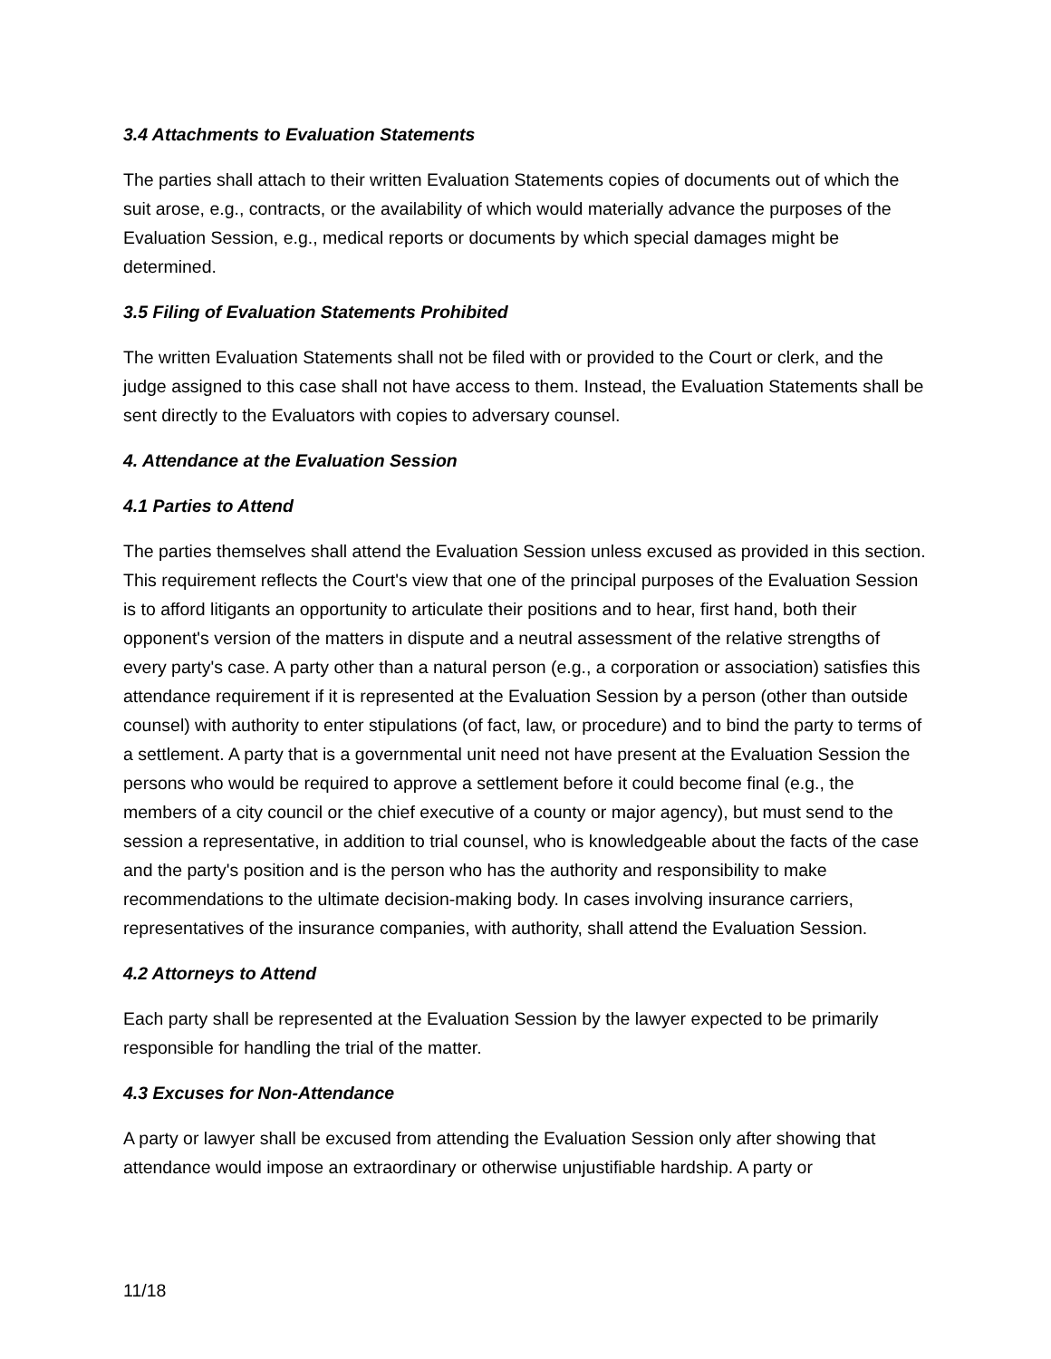3.4 Attachments to Evaluation Statements
The parties shall attach to their written Evaluation Statements copies of documents out of which the suit arose, e.g., contracts, or the availability of which would materially advance the purposes of the Evaluation Session, e.g., medical reports or documents by which special damages might be determined.
3.5 Filing of Evaluation Statements Prohibited
The written Evaluation Statements shall not be filed with or provided to the Court or clerk, and the judge assigned to this case shall not have access to them. Instead, the Evaluation Statements shall be sent directly to the Evaluators with copies to adversary counsel.
4. Attendance at the Evaluation Session
4.1 Parties to Attend
The parties themselves shall attend the Evaluation Session unless excused as provided in this section. This requirement reflects the Court's view that one of the principal purposes of the Evaluation Session is to afford litigants an opportunity to articulate their positions and to hear, first hand, both their opponent's version of the matters in dispute and a neutral assessment of the relative strengths of every party's case. A party other than a natural person (e.g., a corporation or association) satisfies this attendance requirement if it is represented at the Evaluation Session by a person (other than outside counsel) with authority to enter stipulations (of fact, law, or procedure) and to bind the party to terms of a settlement. A party that is a governmental unit need not have present at the Evaluation Session the persons who would be required to approve a settlement before it could become final (e.g., the members of a city council or the chief executive of a county or major agency), but must send to the session a representative, in addition to trial counsel, who is knowledgeable about the facts of the case and the party's position and is the person who has the authority and responsibility to make recommendations to the ultimate decision-making body. In cases involving insurance carriers, representatives of the insurance companies, with authority, shall attend the Evaluation Session.
4.2 Attorneys to Attend
Each party shall be represented at the Evaluation Session by the lawyer expected to be primarily responsible for handling the trial of the matter.
4.3 Excuses for Non-Attendance
A party or lawyer shall be excused from attending the Evaluation Session only after showing that attendance would impose an extraordinary or otherwise unjustifiable hardship. A party or
11/18